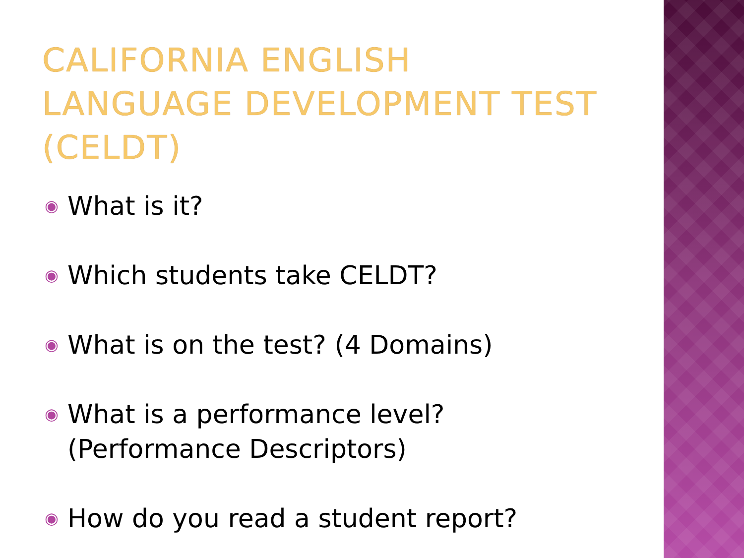CALIFORNIA ENGLISH LANGUAGE DEVELOPMENT TEST (CELDT)
◉ What is it?
◉ Which students take CELDT?
◉ What is on the test? (4 Domains)
◉ What is a performance level? (Performance Descriptors)
◉ How do you read a student report?